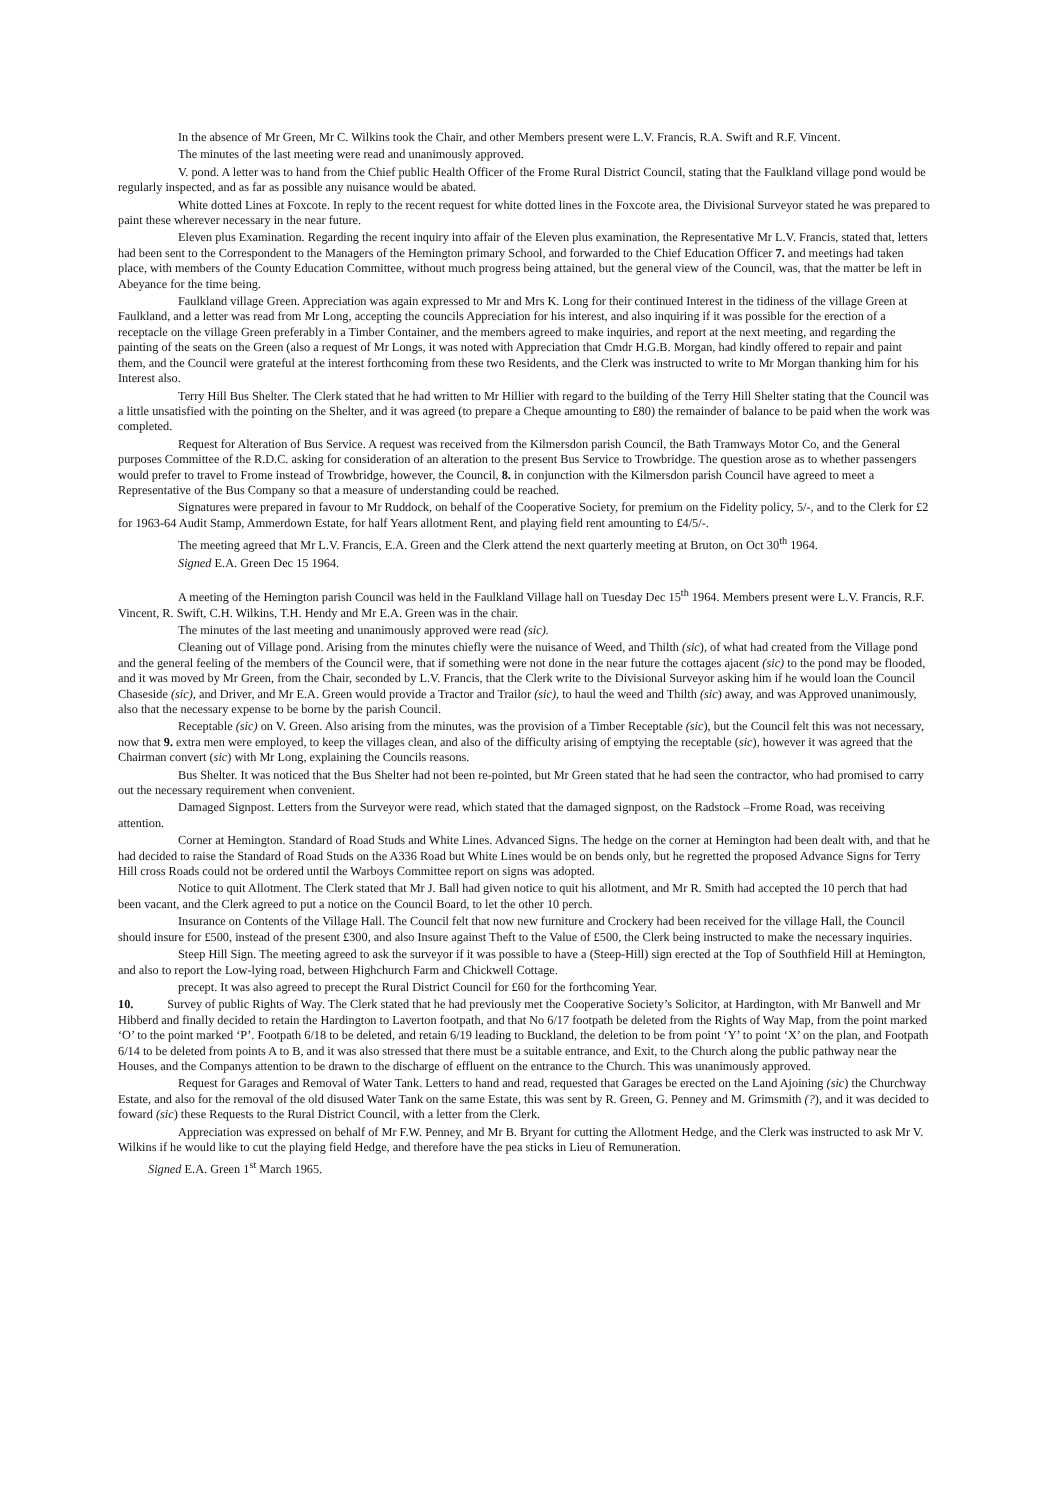In the absence of Mr Green, Mr C. Wilkins took the Chair, and other Members present were L.V. Francis, R.A. Swift and R.F. Vincent.
The minutes of the last meeting were read and unanimously approved.
V. pond. A letter was to hand from the Chief public Health Officer of the Frome Rural District Council, stating that the Faulkland village pond would be regularly inspected, and as far as possible any nuisance would be abated.
White dotted Lines at Foxcote. In reply to the recent request for white dotted lines in the Foxcote area, the Divisional Surveyor stated he was prepared to paint these wherever necessary in the near future.
Eleven plus Examination. Regarding the recent inquiry into affair of the Eleven plus examination, the Representative Mr L.V. Francis, stated that, letters had been sent to the Correspondent to the Managers of the Hemington primary School, and forwarded to the Chief Education Officer 7. and meetings had taken place, with members of the County Education Committee, without much progress being attained, but the general view of the Council, was, that the matter be left in Abeyance for the time being.
Faulkland village Green. Appreciation was again expressed to Mr and Mrs K. Long for their continued Interest in the tidiness of the village Green at Faulkland, and a letter was read from Mr Long, accepting the councils Appreciation for his interest, and also inquiring if it was possible for the erection of a receptacle on the village Green preferably in a Timber Container, and the members agreed to make inquiries, and report at the next meeting, and regarding the painting of the seats on the Green (also a request of Mr Longs, it was noted with Appreciation that Cmdr H.G.B. Morgan, had kindly offered to repair and paint them, and the Council were grateful at the interest forthcoming from these two Residents, and the Clerk was instructed to write to Mr Morgan thanking him for his Interest also.
Terry Hill Bus Shelter. The Clerk stated that he had written to Mr Hillier with regard to the building of the Terry Hill Shelter stating that the Council was a little unsatisfied with the pointing on the Shelter, and it was agreed (to prepare a Cheque amounting to £80) the remainder of balance to be paid when the work was completed.
Request for Alteration of Bus Service. A request was received from the Kilmersdon parish Council, the Bath Tramways Motor Co, and the General purposes Committee of the R.D.C. asking for consideration of an alteration to the present Bus Service to Trowbridge. The question arose as to whether passengers would prefer to travel to Frome instead of Trowbridge, however, the Council, 8. in conjunction with the Kilmersdon parish Council have agreed to meet a Representative of the Bus Company so that a measure of understanding could be reached.
Signatures were prepared in favour to Mr Ruddock, on behalf of the Cooperative Society, for premium on the Fidelity policy, 5/-, and to the Clerk for £2 for 1963-64 Audit Stamp, Ammerdown Estate, for half Years allotment Rent, and playing field rent amounting to £4/5/-.
The meeting agreed that Mr L.V. Francis, E.A. Green and the Clerk attend the next quarterly meeting at Bruton, on Oct 30<sup>th</sup> 1964.
Signed E.A. Green Dec 15 1964.
A meeting of the Hemington parish Council was held in the Faulkland Village hall on Tuesday Dec 15<sup>th</sup> 1964. Members present were L.V. Francis, R.F. Vincent, R. Swift, C.H. Wilkins, T.H. Hendy and Mr E.A. Green was in the chair.
The minutes of the last meeting and unanimously approved were read (sic).
Cleaning out of Village pond. Arising from the minutes chiefly were the nuisance of Weed, and Thilth (sic), of what had created from the Village pond and the general feeling of the members of the Council were, that if something were not done in the near future the cottages ajacent (sic) to the pond may be flooded, and it was moved by Mr Green, from the Chair, seconded by L.V. Francis, that the Clerk write to the Divisional Surveyor asking him if he would loan the Council Chaseside (sic), and Driver, and Mr E.A. Green would provide a Tractor and Trailor (sic), to haul the weed and Thilth (sic) away, and was Approved unanimously, also that the necessary expense to be borne by the parish Council.
Receptable (sic) on V. Green. Also arising from the minutes, was the provision of a Timber Receptable (sic), but the Council felt this was not necessary, now that 9. extra men were employed, to keep the villages clean, and also of the difficulty arising of emptying the receptable (sic), however it was agreed that the Chairman convert (sic) with Mr Long, explaining the Councils reasons.
Bus Shelter. It was noticed that the Bus Shelter had not been re-pointed, but Mr Green stated that he had seen the contractor, who had promised to carry out the necessary requirement when convenient.
Damaged Signpost. Letters from the Surveyor were read, which stated that the damaged signpost, on the Radstock –Frome Road, was receiving attention.
Corner at Hemington. Standard of Road Studs and White Lines. Advanced Signs. The hedge on the corner at Hemington had been dealt with, and that he had decided to raise the Standard of Road Studs on the A336 Road but White Lines would be on bends only, but he regretted the proposed Advance Signs for Terry Hill cross Roads could not be ordered until the Warboys Committee report on signs was adopted.
Notice to quit Allotment. The Clerk stated that Mr J. Ball had given notice to quit his allotment, and Mr R. Smith had accepted the 10 perch that had been vacant, and the Clerk agreed to put a notice on the Council Board, to let the other 10 perch.
Insurance on Contents of the Village Hall. The Council felt that now new furniture and Crockery had been received for the village Hall, the Council should insure for £500, instead of the present £300, and also Insure against Theft to the Value of £500, the Clerk being instructed to make the necessary inquiries.
Steep Hill Sign. The meeting agreed to ask the surveyor if it was possible to have a (Steep-Hill) sign erected at the Top of Southfield Hill at Hemington, and also to report the Low-lying road, between Highchurch Farm and Chickwell Cottage.
precept. It was also agreed to precept the Rural District Council for £60 for the forthcoming Year.
10. Survey of public Rights of Way. The Clerk stated that he had previously met the Cooperative Society’s Solicitor, at Hardington, with Mr Banwell and Mr Hibberd and finally decided to retain the Hardington to Laverton footpath, and that No 6/17 footpath be deleted from the Rights of Way Map, from the point marked ‘O’ to the point marked ‘P’. Footpath 6/18 to be deleted, and retain 6/19 leading to Buckland, the deletion to be from point ‘Y’ to point ‘X’ on the plan, and Footpath 6/14 to be deleted from points A to B, and it was also stressed that there must be a suitable entrance, and Exit, to the Church along the public pathway near the Houses, and the Companys attention to be drawn to the discharge of effluent on the entrance to the Church. This was unanimously approved.
Request for Garages and Removal of Water Tank. Letters to hand and read, requested that Garages be erected on the Land Ajoining (sic) the Churchway Estate, and also for the removal of the old disused Water Tank on the same Estate, this was sent by R. Green, G. Penney and M. Grimsmith (?), and it was decided to foward (sic) these Requests to the Rural District Council, with a letter from the Clerk.
Appreciation was expressed on behalf of Mr F.W. Penney, and Mr B. Bryant for cutting the Allotment Hedge, and the Clerk was instructed to ask Mr V. Wilkins if he would like to cut the playing field Hedge, and therefore have the pea sticks in Lieu of Remuneration.
Signed E.A. Green 1<sup>st</sup> March 1965.